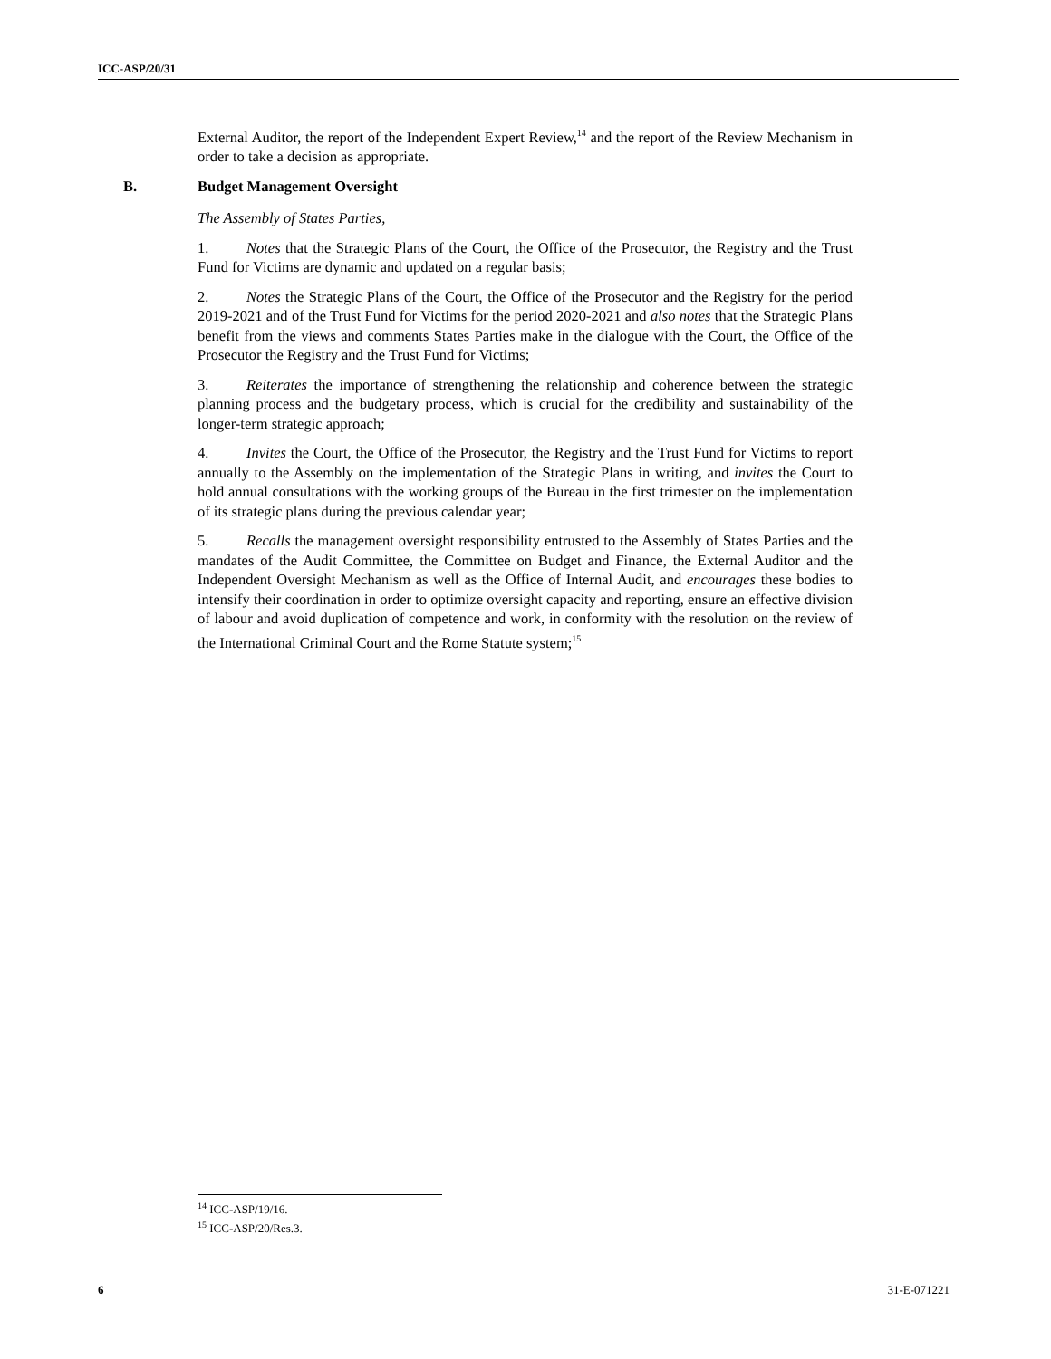ICC-ASP/20/31
External Auditor, the report of the Independent Expert Review,<sup>14</sup> and the report of the Review Mechanism in order to take a decision as appropriate.
B. Budget Management Oversight
The Assembly of States Parties,
1. Notes that the Strategic Plans of the Court, the Office of the Prosecutor, the Registry and the Trust Fund for Victims are dynamic and updated on a regular basis;
2. Notes the Strategic Plans of the Court, the Office of the Prosecutor and the Registry for the period 2019-2021 and of the Trust Fund for Victims for the period 2020-2021 and also notes that the Strategic Plans benefit from the views and comments States Parties make in the dialogue with the Court, the Office of the Prosecutor the Registry and the Trust Fund for Victims;
3. Reiterates the importance of strengthening the relationship and coherence between the strategic planning process and the budgetary process, which is crucial for the credibility and sustainability of the longer-term strategic approach;
4. Invites the Court, the Office of the Prosecutor, the Registry and the Trust Fund for Victims to report annually to the Assembly on the implementation of the Strategic Plans in writing, and invites the Court to hold annual consultations with the working groups of the Bureau in the first trimester on the implementation of its strategic plans during the previous calendar year;
5. Recalls the management oversight responsibility entrusted to the Assembly of States Parties and the mandates of the Audit Committee, the Committee on Budget and Finance, the External Auditor and the Independent Oversight Mechanism as well as the Office of Internal Audit, and encourages these bodies to intensify their coordination in order to optimize oversight capacity and reporting, ensure an effective division of labour and avoid duplication of competence and work, in conformity with the resolution on the review of the International Criminal Court and the Rome Statute system;<sup>15</sup>
<sup>14</sup> ICC-ASP/19/16.
<sup>15</sup> ICC-ASP/20/Res.3.
6 31-E-071221